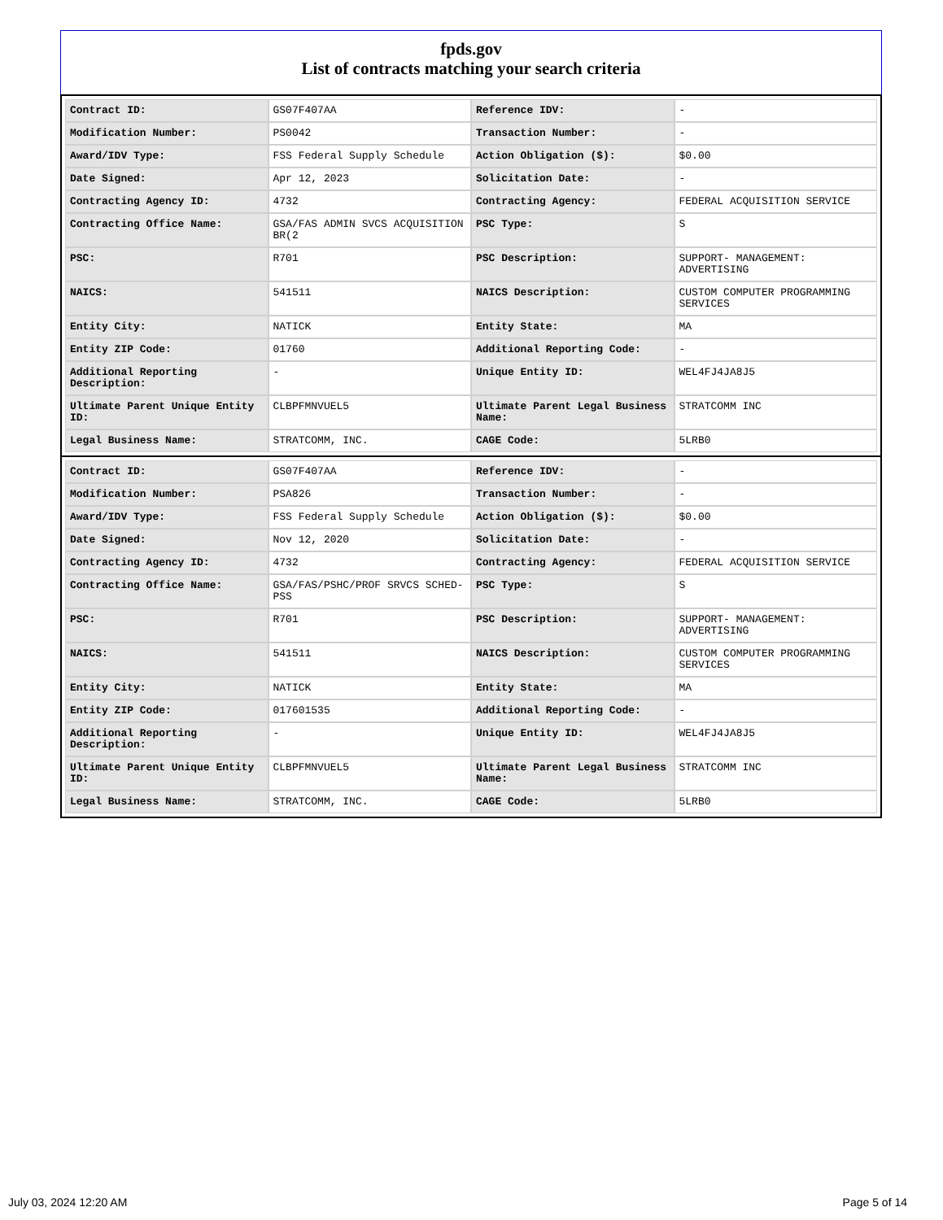fpds.gov
List of contracts matching your search criteria
| Contract ID: | GS07F407AA | Reference IDV: | - |
| Modification Number: | PS0042 | Transaction Number: | - |
| Award/IDV Type: | FSS Federal Supply Schedule | Action Obligation ($): | $0.00 |
| Date Signed: | Apr 12, 2023 | Solicitation Date: | - |
| Contracting Agency ID: | 4732 | Contracting Agency: | FEDERAL ACQUISITION SERVICE |
| Contracting Office Name: | GSA/FAS ADMIN SVCS ACQUISITION BR(2 | PSC Type: | S |
| PSC: | R701 | PSC Description: | SUPPORT- MANAGEMENT: ADVERTISING |
| NAICS: | 541511 | NAICS Description: | CUSTOM COMPUTER PROGRAMMING SERVICES |
| Entity City: | NATICK | Entity State: | MA |
| Entity ZIP Code: | 01760 | Additional Reporting Code: | - |
| Additional Reporting Description: | - | Unique Entity ID: | WEL4FJ4JA8J5 |
| Ultimate Parent Unique Entity ID: | CLBPFMNVUEL5 | Ultimate Parent Legal Business Name: | STRATCOMM INC |
| Legal Business Name: | STRATCOMM, INC. | CAGE Code: | 5LRB0 |
| Contract ID: | GS07F407AA | Reference IDV: | - |
| Modification Number: | PSA826 | Transaction Number: | - |
| Award/IDV Type: | FSS Federal Supply Schedule | Action Obligation ($): | $0.00 |
| Date Signed: | Nov 12, 2020 | Solicitation Date: | - |
| Contracting Agency ID: | 4732 | Contracting Agency: | FEDERAL ACQUISITION SERVICE |
| Contracting Office Name: | GSA/FAS/PSHC/PROF SRVCS SCHED-PSS | PSC Type: | S |
| PSC: | R701 | PSC Description: | SUPPORT- MANAGEMENT: ADVERTISING |
| NAICS: | 541511 | NAICS Description: | CUSTOM COMPUTER PROGRAMMING SERVICES |
| Entity City: | NATICK | Entity State: | MA |
| Entity ZIP Code: | 017601535 | Additional Reporting Code: | - |
| Additional Reporting Description: | - | Unique Entity ID: | WEL4FJ4JA8J5 |
| Ultimate Parent Unique Entity ID: | CLBPFMNVUEL5 | Ultimate Parent Legal Business Name: | STRATCOMM INC |
| Legal Business Name: | STRATCOMM, INC. | CAGE Code: | 5LRB0 |
July 03, 2024 12:20 AM Page 5 of 14